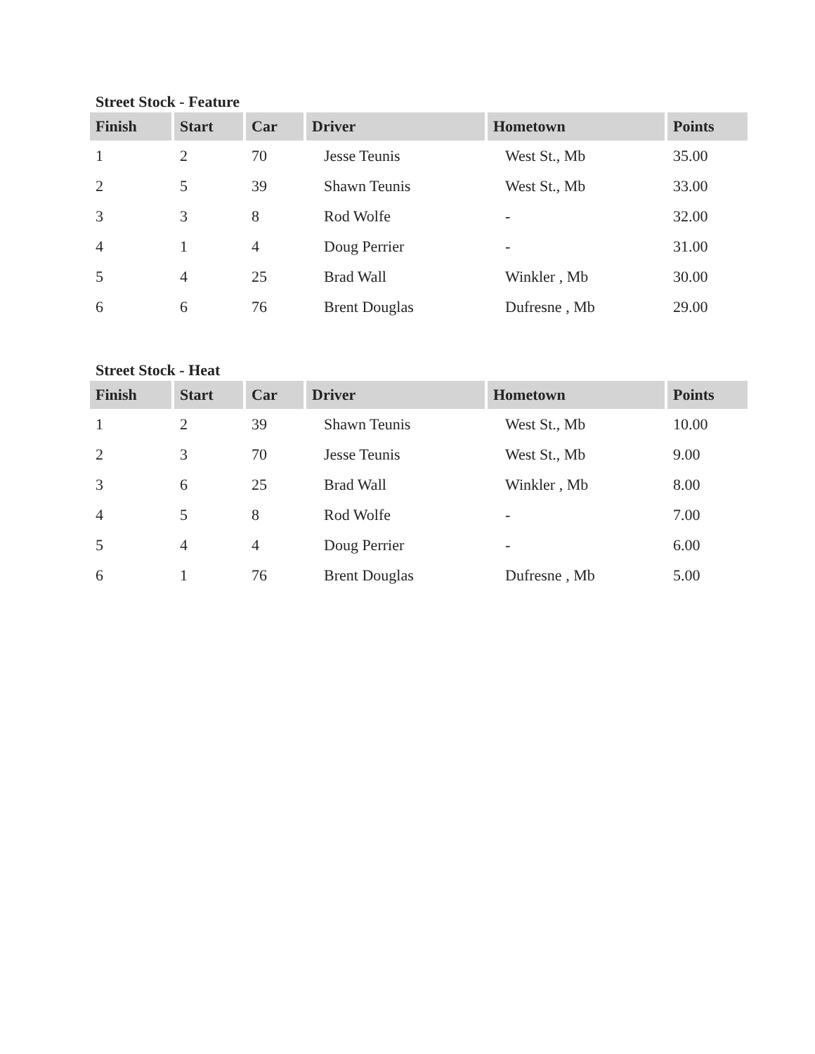Street Stock - Feature
| Finish | Start | Car | Driver | Hometown | Points |
| --- | --- | --- | --- | --- | --- |
| 1 | 2 | 70 | Jesse Teunis | West St., Mb | 35.00 |
| 2 | 5 | 39 | Shawn Teunis | West St., Mb | 33.00 |
| 3 | 3 | 8 | Rod Wolfe | - | 32.00 |
| 4 | 1 | 4 | Doug Perrier | - | 31.00 |
| 5 | 4 | 25 | Brad Wall | Winkler , Mb | 30.00 |
| 6 | 6 | 76 | Brent Douglas | Dufresne , Mb | 29.00 |
Street Stock - Heat
| Finish | Start | Car | Driver | Hometown | Points |
| --- | --- | --- | --- | --- | --- |
| 1 | 2 | 39 | Shawn Teunis | West St., Mb | 10.00 |
| 2 | 3 | 70 | Jesse Teunis | West St., Mb | 9.00 |
| 3 | 6 | 25 | Brad Wall | Winkler , Mb | 8.00 |
| 4 | 5 | 8 | Rod Wolfe | - | 7.00 |
| 5 | 4 | 4 | Doug Perrier | - | 6.00 |
| 6 | 1 | 76 | Brent Douglas | Dufresne , Mb | 5.00 |